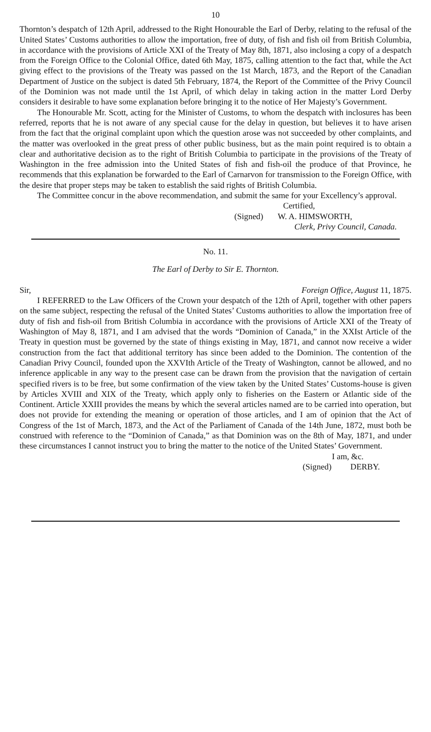10
Thornton’s despatch of 12th April, addressed to the Right Honourable the Earl of Derby, relating to the refusal of the United States’ Customs authorities to allow the importation, free of duty, of fish and fish oil from British Columbia, in accordance with the provisions of Article XXI of the Treaty of May 8th, 1871, also inclosing a copy of a despatch from the Foreign Office to the Colonial Office, dated 6th May, 1875, calling attention to the fact that, while the Act giving effect to the provisions of the Treaty was passed on the 1st March, 1873, and the Report of the Canadian Department of Justice on the subject is dated 5th February, 1874, the Report of the Committee of the Privy Council of the Dominion was not made until the 1st April, of which delay in taking action in the matter Lord Derby considers it desirable to have some explanation before bringing it to the notice of Her Majesty’s Government.
The Honourable Mr. Scott, acting for the Minister of Customs, to whom the despatch with inclosures has been referred, reports that he is not aware of any special cause for the delay in question, but believes it to have arisen from the fact that the original complaint upon which the question arose was not succeeded by other complaints, and the matter was overlooked in the great press of other public business, but as the main point required is to obtain a clear and authoritative decision as to the right of British Columbia to participate in the provisions of the Treaty of Washington in the free admission into the United States of fish and fish-oil the produce of that Province, he recommends that this explanation be forwarded to the Earl of Carnarvon for transmission to the Foreign Office, with the desire that proper steps may be taken to establish the said rights of British Columbia.
The Committee concur in the above recommendation, and submit the same for your Excellency’s approval.
Certified,
(Signed) W. A. HIMSWORTH,
Clerk, Privy Council, Canada.
No. 11.
The Earl of Derby to Sir E. Thornton.
Sir, Foreign Office, August 11, 1875.
I REFERRED to the Law Officers of the Crown your despatch of the 12th of April, together with other papers on the same subject, respecting the refusal of the United States’ Customs authorities to allow the importation free of duty of fish and fish-oil from British Columbia in accordance with the provisions of Article XXI of the Treaty of Washington of May 8, 1871, and I am advised that the words “Dominion of Canada,” in the XXIst Article of the Treaty in question must be governed by the state of things existing in May, 1871, and cannot now receive a wider construction from the fact that additional territory has since been added to the Dominion. The contention of the Canadian Privy Council, founded upon the XXVIth Article of the Treaty of Washington, cannot be allowed, and no inference applicable in any way to the present case can be drawn from the provision that the navigation of certain specified rivers is to be free, but some confirmation of the view taken by the United States’ Customs-house is given by Articles XVIII and XIX of the Treaty, which apply only to fisheries on the Eastern or Atlantic side of the Continent. Article XXIII provides the means by which the several articles named are to be carried into operation, but does not provide for extending the meaning or operation of those articles, and I am of opinion that the Act of Congress of the 1st of March, 1873, and the Act of the Parliament of Canada of the 14th June, 1872, must both be construed with reference to the “Dominion of Canada,” as that Dominion was on the 8th of May, 1871, and under these circumstances I cannot instruct you to bring the matter to the notice of the United States’ Government.
I am, &c.
(Signed) DERBY.